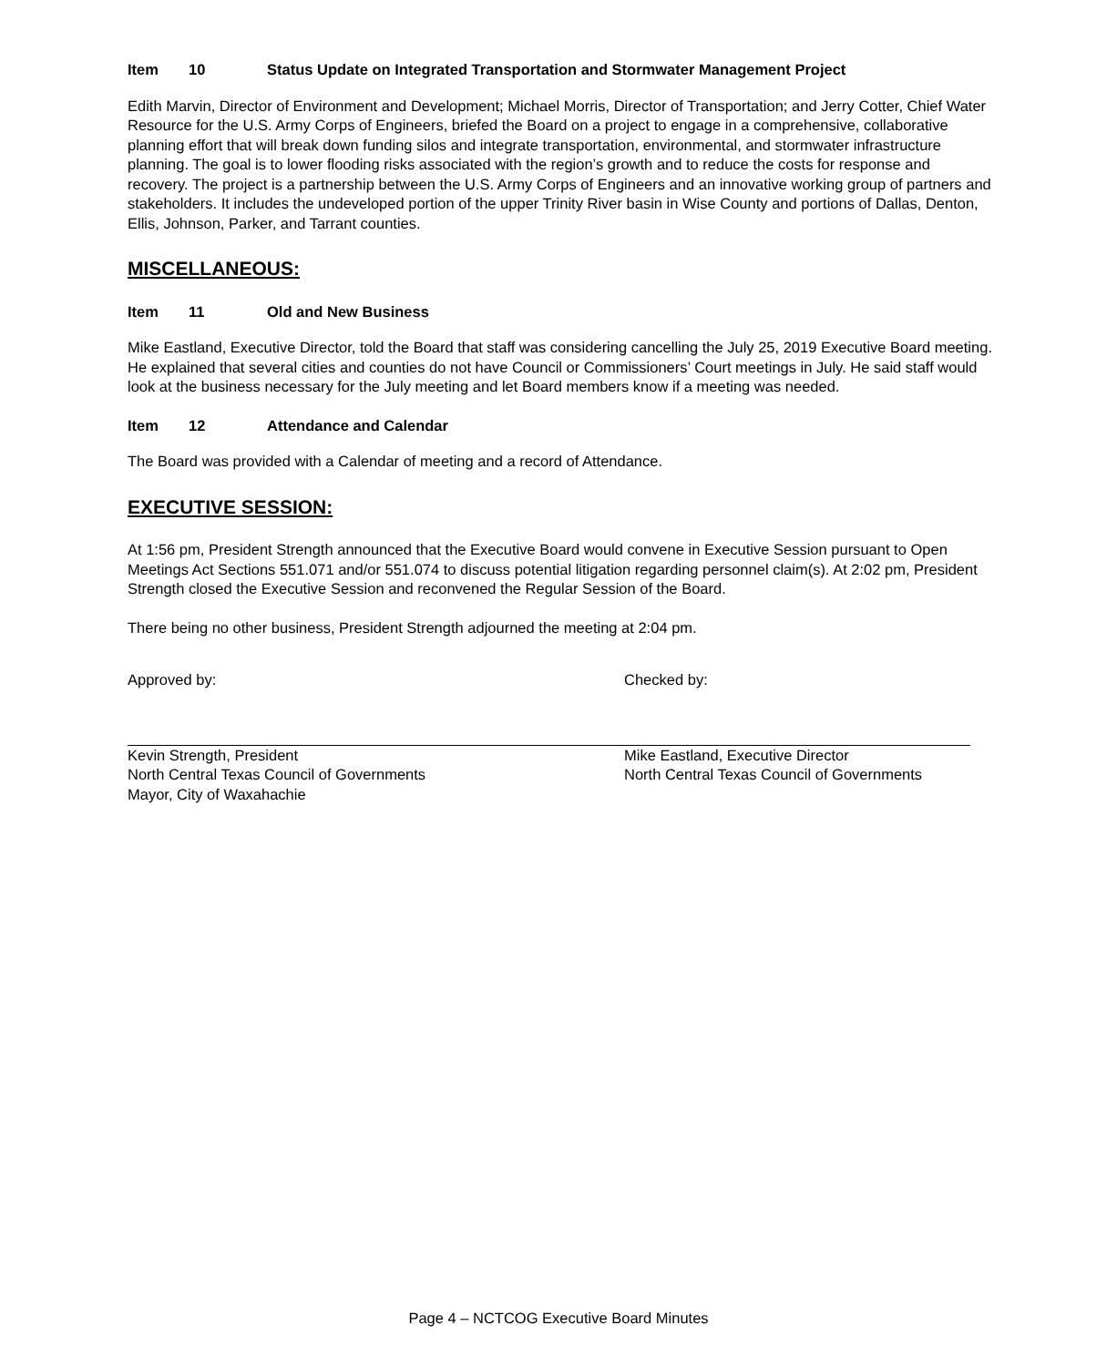Item 10 Status Update on Integrated Transportation and Stormwater Management Project
Edith Marvin, Director of Environment and Development; Michael Morris, Director of Transportation; and Jerry Cotter, Chief Water Resource for the U.S. Army Corps of Engineers, briefed the Board on a project to engage in a comprehensive, collaborative planning effort that will break down funding silos and integrate transportation, environmental, and stormwater infrastructure planning. The goal is to lower flooding risks associated with the region’s growth and to reduce the costs for response and recovery. The project is a partnership between the U.S. Army Corps of Engineers and an innovative working group of partners and stakeholders. It includes the undeveloped portion of the upper Trinity River basin in Wise County and portions of Dallas, Denton, Ellis, Johnson, Parker, and Tarrant counties.
MISCELLANEOUS:
Item 11 Old and New Business
Mike Eastland, Executive Director, told the Board that staff was considering cancelling the July 25, 2019 Executive Board meeting. He explained that several cities and counties do not have Council or Commissioners’ Court meetings in July. He said staff would look at the business necessary for the July meeting and let Board members know if a meeting was needed.
Item 12 Attendance and Calendar
The Board was provided with a Calendar of meeting and a record of Attendance.
EXECUTIVE SESSION:
At 1:56 pm, President Strength announced that the Executive Board would convene in Executive Session pursuant to Open Meetings Act Sections 551.071 and/or 551.074 to discuss potential litigation regarding personnel claim(s). At 2:02 pm, President Strength closed the Executive Session and reconvened the Regular Session of the Board.
There being no other business, President Strength adjourned the meeting at 2:04 pm.
Approved by:
Kevin Strength, President
North Central Texas Council of Governments
Mayor, City of Waxahachie
Checked by:
Mike Eastland, Executive Director
North Central Texas Council of Governments
Page 4 – NCTCOG Executive Board Minutes